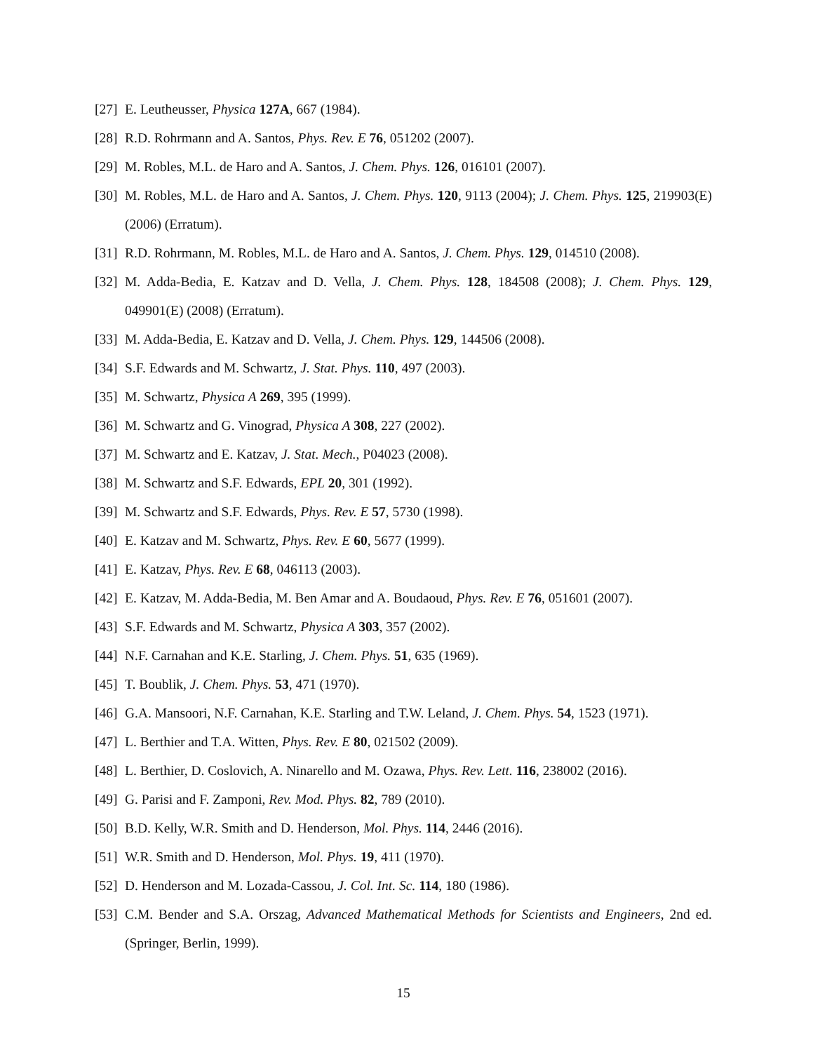[27] E. Leutheusser, Physica 127A, 667 (1984).
[28] R.D. Rohrmann and A. Santos, Phys. Rev. E 76, 051202 (2007).
[29] M. Robles, M.L. de Haro and A. Santos, J. Chem. Phys. 126, 016101 (2007).
[30] M. Robles, M.L. de Haro and A. Santos, J. Chem. Phys. 120, 9113 (2004); J. Chem. Phys. 125, 219903(E) (2006) (Erratum).
[31] R.D. Rohrmann, M. Robles, M.L. de Haro and A. Santos, J. Chem. Phys. 129, 014510 (2008).
[32] M. Adda-Bedia, E. Katzav and D. Vella, J. Chem. Phys. 128, 184508 (2008); J. Chem. Phys. 129, 049901(E) (2008) (Erratum).
[33] M. Adda-Bedia, E. Katzav and D. Vella, J. Chem. Phys. 129, 144506 (2008).
[34] S.F. Edwards and M. Schwartz, J. Stat. Phys. 110, 497 (2003).
[35] M. Schwartz, Physica A 269, 395 (1999).
[36] M. Schwartz and G. Vinograd, Physica A 308, 227 (2002).
[37] M. Schwartz and E. Katzav, J. Stat. Mech., P04023 (2008).
[38] M. Schwartz and S.F. Edwards, EPL 20, 301 (1992).
[39] M. Schwartz and S.F. Edwards, Phys. Rev. E 57, 5730 (1998).
[40] E. Katzav and M. Schwartz, Phys. Rev. E 60, 5677 (1999).
[41] E. Katzav, Phys. Rev. E 68, 046113 (2003).
[42] E. Katzav, M. Adda-Bedia, M. Ben Amar and A. Boudaoud, Phys. Rev. E 76, 051601 (2007).
[43] S.F. Edwards and M. Schwartz, Physica A 303, 357 (2002).
[44] N.F. Carnahan and K.E. Starling, J. Chem. Phys. 51, 635 (1969).
[45] T. Boublik, J. Chem. Phys. 53, 471 (1970).
[46] G.A. Mansoori, N.F. Carnahan, K.E. Starling and T.W. Leland, J. Chem. Phys. 54, 1523 (1971).
[47] L. Berthier and T.A. Witten, Phys. Rev. E 80, 021502 (2009).
[48] L. Berthier, D. Coslovich, A. Ninarello and M. Ozawa, Phys. Rev. Lett. 116, 238002 (2016).
[49] G. Parisi and F. Zamponi, Rev. Mod. Phys. 82, 789 (2010).
[50] B.D. Kelly, W.R. Smith and D. Henderson, Mol. Phys. 114, 2446 (2016).
[51] W.R. Smith and D. Henderson, Mol. Phys. 19, 411 (1970).
[52] D. Henderson and M. Lozada-Cassou, J. Col. Int. Sc. 114, 180 (1986).
[53] C.M. Bender and S.A. Orszag, Advanced Mathematical Methods for Scientists and Engineers, 2nd ed. (Springer, Berlin, 1999).
15